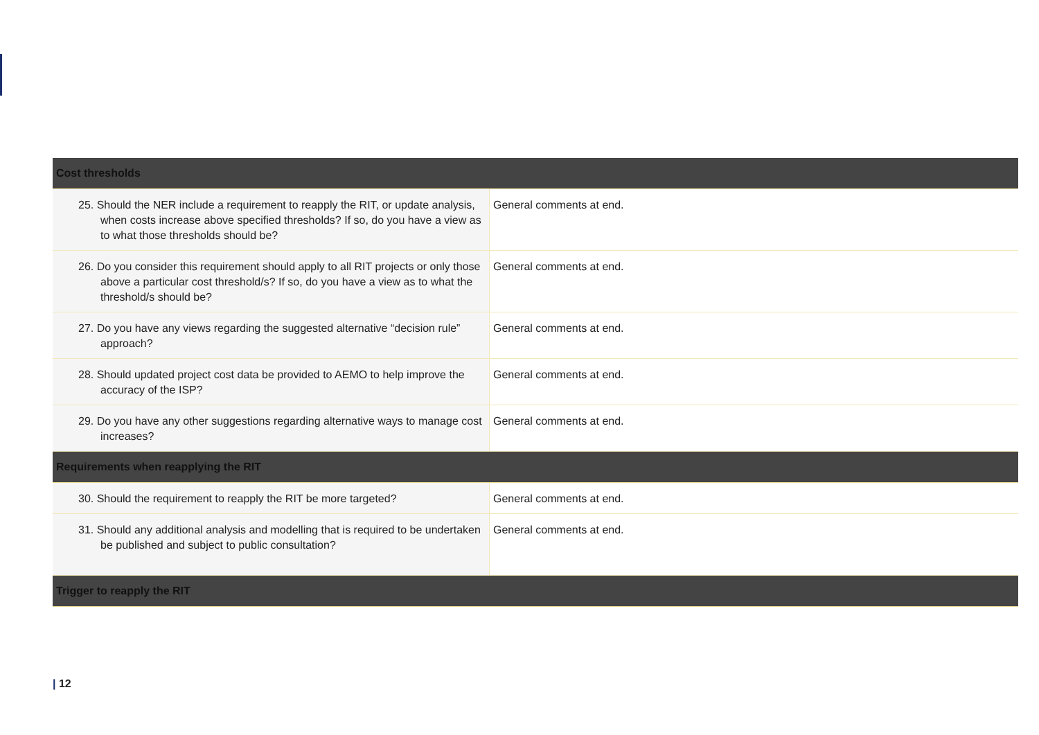| Cost thresholds | |
| --- | --- |
| 25. Should the NER include a requirement to reapply the RIT, or update analysis, when costs increase above specified thresholds? If so, do you have a view as to what those thresholds should be? | General comments at end. |
| 26. Do you consider this requirement should apply to all RIT projects or only those above a particular cost threshold/s? If so, do you have a view as to what the threshold/s should be? | General comments at end. |
| 27. Do you have any views regarding the suggested alternative “decision rule” approach? | General comments at end. |
| 28. Should updated project cost data be provided to AEMO to help improve the accuracy of the ISP? | General comments at end. |
| 29. Do you have any other suggestions regarding alternative ways to manage cost increases? | General comments at end. |
| Requirements when reapplying the RIT | |
| 30. Should the requirement to reapply the RIT be more targeted? | General comments at end. |
| 31. Should any additional analysis and modelling that is required to be undertaken be published and subject to public consultation? | General comments at end. |
| Trigger to reapply the RIT | |
| 12